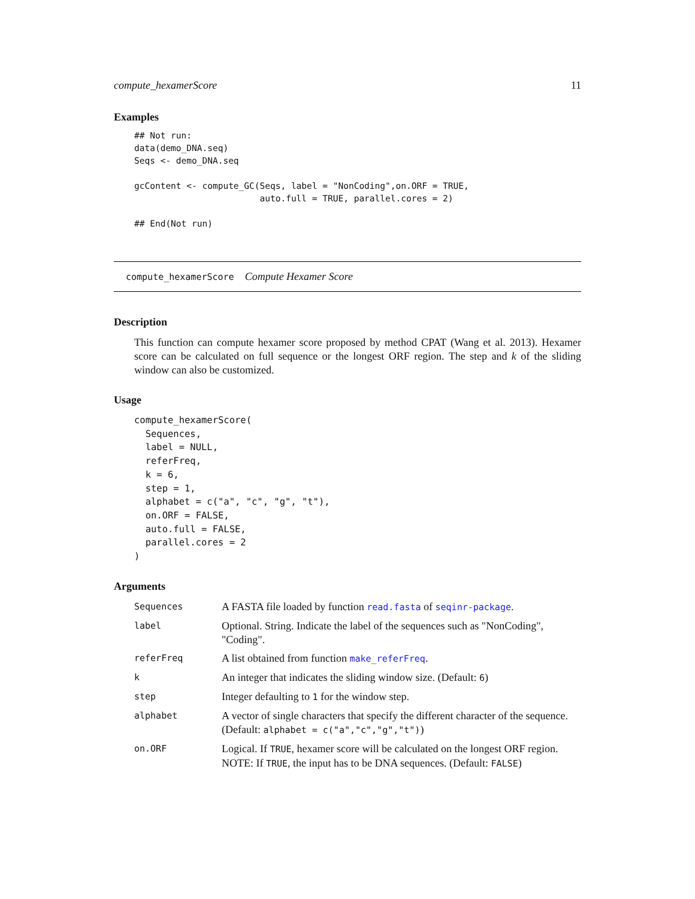compute_hexamerScore 11
Examples
## Not run:
data(demo_DNA.seq)
Seqs <- demo_DNA.seq

gcContent <- compute_GC(Seqs, label = "NonCoding",on.ORF = TRUE,
                        auto.full = TRUE, parallel.cores = 2)

## End(Not run)
compute_hexamerScore Compute Hexamer Score
Description
This function can compute hexamer score proposed by method CPAT (Wang et al. 2013). Hexamer score can be calculated on full sequence or the longest ORF region. The step and k of the sliding window can also be customized.
Usage
compute_hexamerScore(
  Sequences,
  label = NULL,
  referFreq,
  k = 6,
  step = 1,
  alphabet = c("a", "c", "g", "t"),
  on.ORF = FALSE,
  auto.full = FALSE,
  parallel.cores = 2
)
Arguments
| Sequences | A FASTA file loaded by function read.fasta of seqinr-package . |
| label | Optional. String. Indicate the label of the sequences such as "NonCoding", "Coding". |
| referFreq | A list obtained from function make_referFreq . |
| k | An integer that indicates the sliding window size. (Default: 6 ) |
| step | Integer defaulting to 1 for the window step. |
| alphabet | A vector of single characters that specify the different character of the sequence. (Default: alphabet = c("a","c","g","t") ) |
| on.ORF | Logical. If TRUE , hexamer score will be calculated on the longest ORF region. NOTE: If TRUE , the input has to be DNA sequences. (Default: FALSE ) |